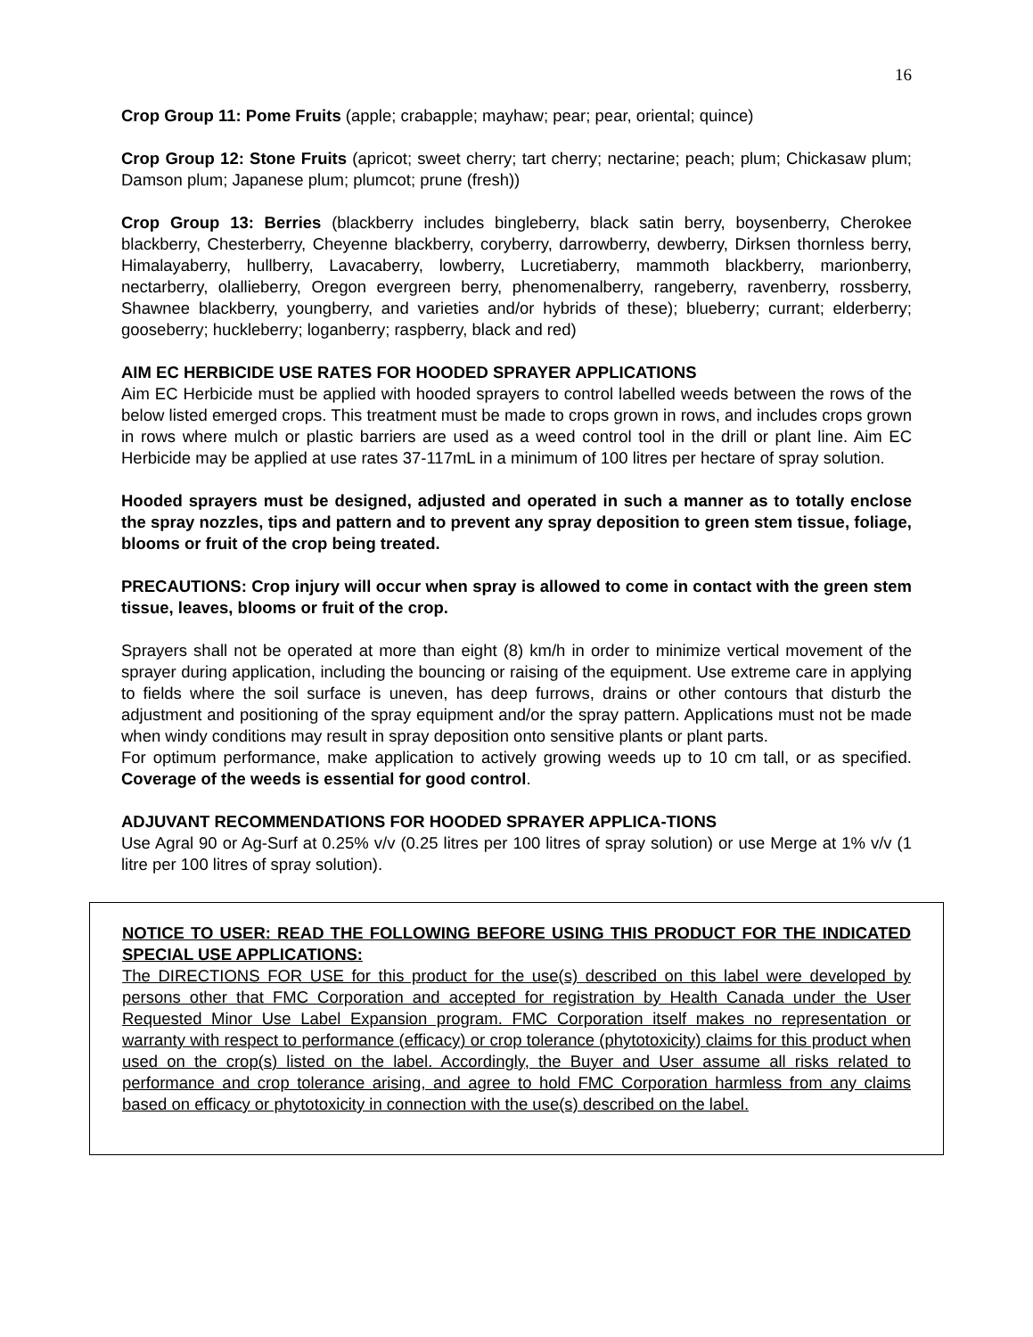16
Crop Group 11: Pome Fruits (apple; crabapple; mayhaw; pear; pear, oriental; quince)
Crop Group 12: Stone Fruits (apricot; sweet cherry; tart cherry; nectarine; peach; plum; Chickasaw plum; Damson plum; Japanese plum; plumcot; prune (fresh))
Crop Group 13: Berries (blackberry includes bingleberry, black satin berry, boysenberry, Cherokee blackberry, Chesterberry, Cheyenne blackberry, coryberry, darrowberry, dewberry, Dirksen thornless berry, Himalayaberry, hullberry, Lavacaberry, lowberry, Lucretiaberry, mammoth blackberry, marionberry, nectarberry, olallieberry, Oregon evergreen berry, phenomenalberry, rangeberry, ravenberry, rossberry, Shawnee blackberry, youngberry, and varieties and/or hybrids of these); blueberry; currant; elderberry; gooseberry; huckleberry; loganberry; raspberry, black and red)
AIM EC HERBICIDE USE RATES FOR HOODED SPRAYER APPLICATIONS
Aim EC Herbicide must be applied with hooded sprayers to control labelled weeds between the rows of the below listed emerged crops. This treatment must be made to crops grown in rows, and includes crops grown in rows where mulch or plastic barriers are used as a weed control tool in the drill or plant line. Aim EC Herbicide may be applied at use rates 37-117mL in a minimum of 100 litres per hectare of spray solution.
Hooded sprayers must be designed, adjusted and operated in such a manner as to totally enclose the spray nozzles, tips and pattern and to prevent any spray deposition to green stem tissue, foliage, blooms or fruit of the crop being treated.
PRECAUTIONS: Crop injury will occur when spray is allowed to come in contact with the green stem tissue, leaves, blooms or fruit of the crop.
Sprayers shall not be operated at more than eight (8) km/h in order to minimize vertical movement of the sprayer during application, including the bouncing or raising of the equipment. Use extreme care in applying to fields where the soil surface is uneven, has deep furrows, drains or other contours that disturb the adjustment and positioning of the spray equipment and/or the spray pattern. Applications must not be made when windy conditions may result in spray deposition onto sensitive plants or plant parts.
For optimum performance, make application to actively growing weeds up to 10 cm tall, or as specified. Coverage of the weeds is essential for good control.
ADJUVANT RECOMMENDATIONS FOR HOODED SPRAYER APPLICA-TIONS
Use Agral 90 or Ag-Surf at 0.25% v/v (0.25 litres per 100 litres of spray solution) or use Merge at 1% v/v (1 litre per 100 litres of spray solution).
NOTICE TO USER: READ THE FOLLOWING BEFORE USING THIS PRODUCT FOR THE INDICATED SPECIAL USE APPLICATIONS:
The DIRECTIONS FOR USE for this product for the use(s) described on this label were developed by persons other that FMC Corporation and accepted for registration by Health Canada under the User Requested Minor Use Label Expansion program. FMC Corporation itself makes no representation or warranty with respect to performance (efficacy) or crop tolerance (phytotoxicity) claims for this product when used on the crop(s) listed on the label. Accordingly, the Buyer and User assume all risks related to performance and crop tolerance arising, and agree to hold FMC Corporation harmless from any claims based on efficacy or phytotoxicity in connection with the use(s) described on the label.